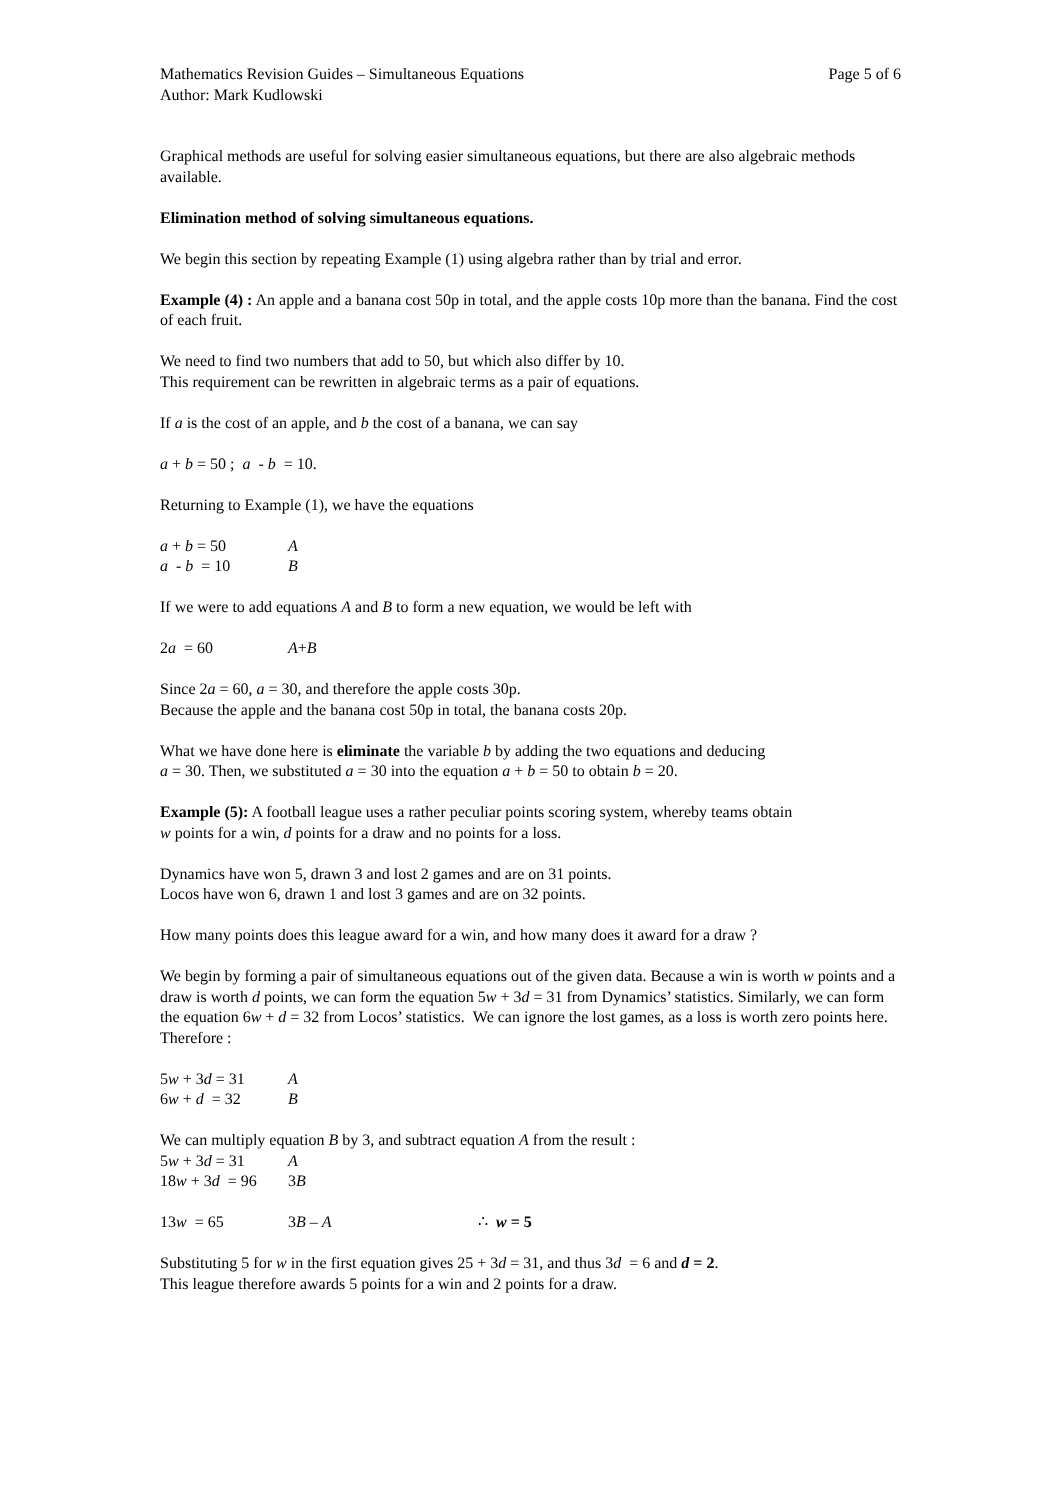Mathematics Revision Guides – Simultaneous Equations Page 5 of 6
Author: Mark Kudlowski
Graphical methods are useful for solving easier simultaneous equations, but there are also algebraic methods available.
Elimination method of solving simultaneous equations.
We begin this section by repeating Example (1) using algebra rather than by trial and error.
Example (4) : An apple and a banana cost 50p in total, and the apple costs 10p more than the banana. Find the cost of each fruit.
We need to find two numbers that add to 50, but which also differ by 10.
This requirement can be rewritten in algebraic terms as a pair of equations.
If a is the cost of an apple, and b the cost of a banana, we can say
a + b = 50 ; a - b = 10.
Returning to Example (1), we have the equations
a + b = 50 A
a - b = 10 B
If we were to add equations A and B to form a new equation, we would be left with
2a = 60 A+B
Since 2a = 60, a = 30, and therefore the apple costs 30p.
Because the apple and the banana cost 50p in total, the banana costs 20p.
What we have done here is eliminate the variable b by adding the two equations and deducing
a = 30. Then, we substituted a = 30 into the equation a + b = 50 to obtain b = 20.
Example (5): A football league uses a rather peculiar points scoring system, whereby teams obtain
w points for a win, d points for a draw and no points for a loss.
Dynamics have won 5, drawn 3 and lost 2 games and are on 31 points.
Locos have won 6, drawn 1 and lost 3 games and are on 32 points.
How many points does this league award for a win, and how many does it award for a draw ?
We begin by forming a pair of simultaneous equations out of the given data. Because a win is worth w points and a draw is worth d points, we can form the equation 5w + 3d = 31 from Dynamics’ statistics. Similarly, we can form the equation 6w + d = 32 from Locos’ statistics. We can ignore the lost games, as a loss is worth zero points here. Therefore :
5w + 3d = 31 A
6w + d = 32 B
We can multiply equation B by 3, and subtract equation A from the result :
5w + 3d = 31 A
18w + 3d = 96 3B
13w = 65 3B – A ∴ w = 5
Substituting 5 for w in the first equation gives 25 + 3d = 31, and thus 3d = 6 and d = 2.
This league therefore awards 5 points for a win and 2 points for a draw.